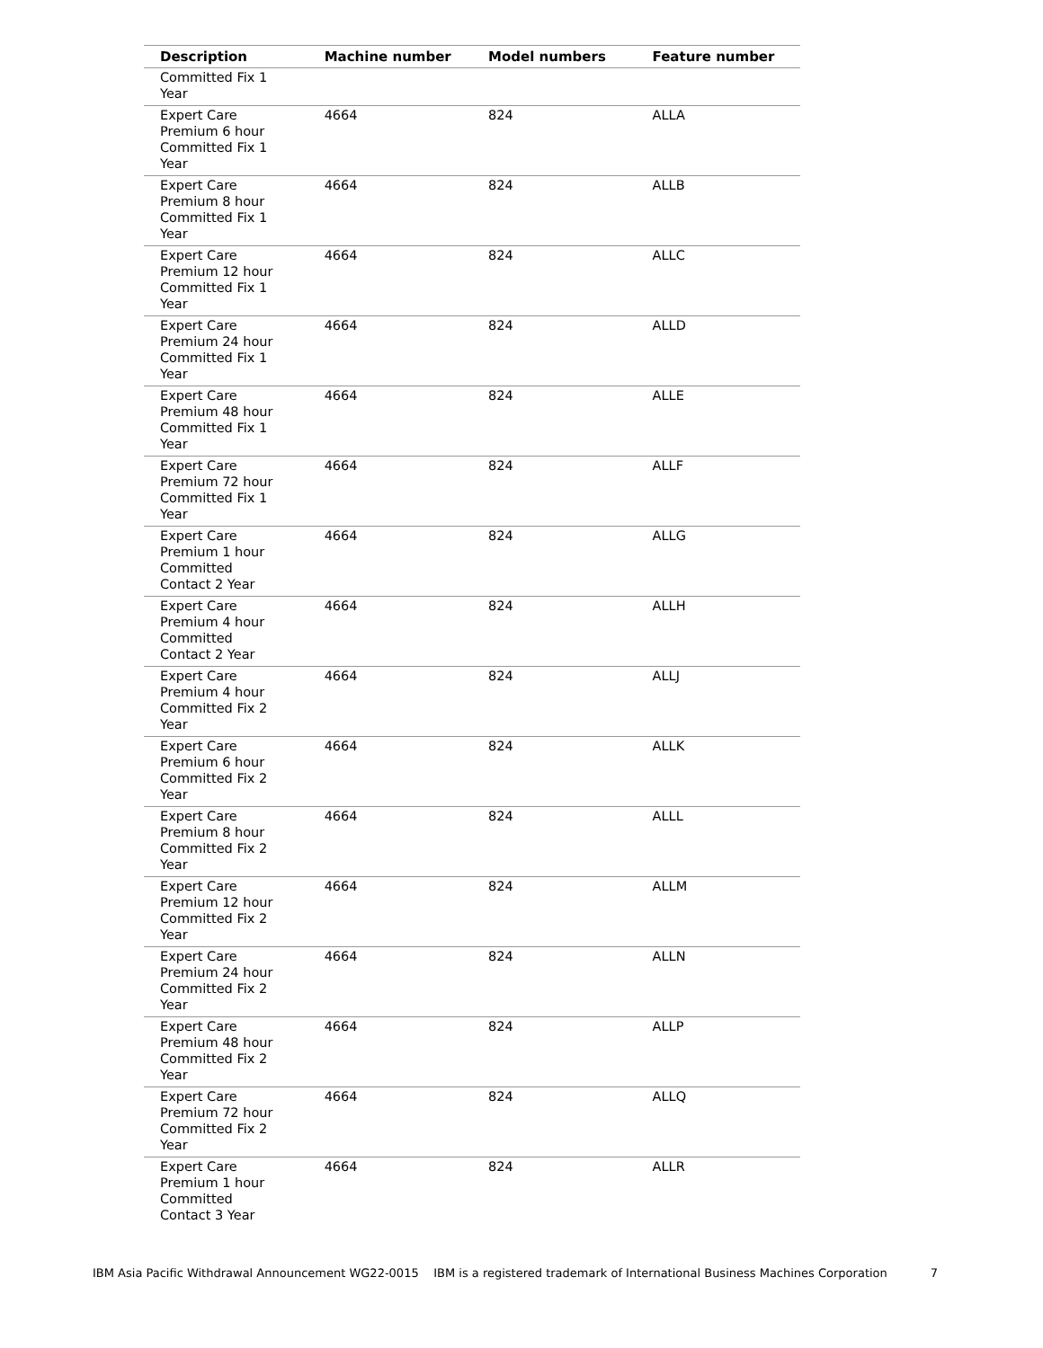| Description | Machine number | Model numbers | Feature number |
| --- | --- | --- | --- |
| Committed Fix 1 Year | | | |
| Expert Care Premium 6 hour Committed Fix 1 Year | 4664 | 824 | ALLA |
| Expert Care Premium 8 hour Committed Fix 1 Year | 4664 | 824 | ALLB |
| Expert Care Premium 12 hour Committed Fix 1 Year | 4664 | 824 | ALLC |
| Expert Care Premium 24 hour Committed Fix 1 Year | 4664 | 824 | ALLD |
| Expert Care Premium 48 hour Committed Fix 1 Year | 4664 | 824 | ALLE |
| Expert Care Premium 72 hour Committed Fix 1 Year | 4664 | 824 | ALLF |
| Expert Care Premium 1 hour Committed Contact 2 Year | 4664 | 824 | ALLG |
| Expert Care Premium 4 hour Committed Contact 2 Year | 4664 | 824 | ALLH |
| Expert Care Premium 4 hour Committed Fix 2 Year | 4664 | 824 | ALLJ |
| Expert Care Premium 6 hour Committed Fix 2 Year | 4664 | 824 | ALLK |
| Expert Care Premium 8 hour Committed Fix 2 Year | 4664 | 824 | ALLL |
| Expert Care Premium 12 hour Committed Fix 2 Year | 4664 | 824 | ALLM |
| Expert Care Premium 24 hour Committed Fix 2 Year | 4664 | 824 | ALLN |
| Expert Care Premium 48 hour Committed Fix 2 Year | 4664 | 824 | ALLP |
| Expert Care Premium 72 hour Committed Fix 2 Year | 4664 | 824 | ALLQ |
| Expert Care Premium 1 hour Committed Contact 3 Year | 4664 | 824 | ALLR |
IBM Asia Pacific Withdrawal Announcement WG22-0015 IBM is a registered trademark of International Business Machines Corporation 7